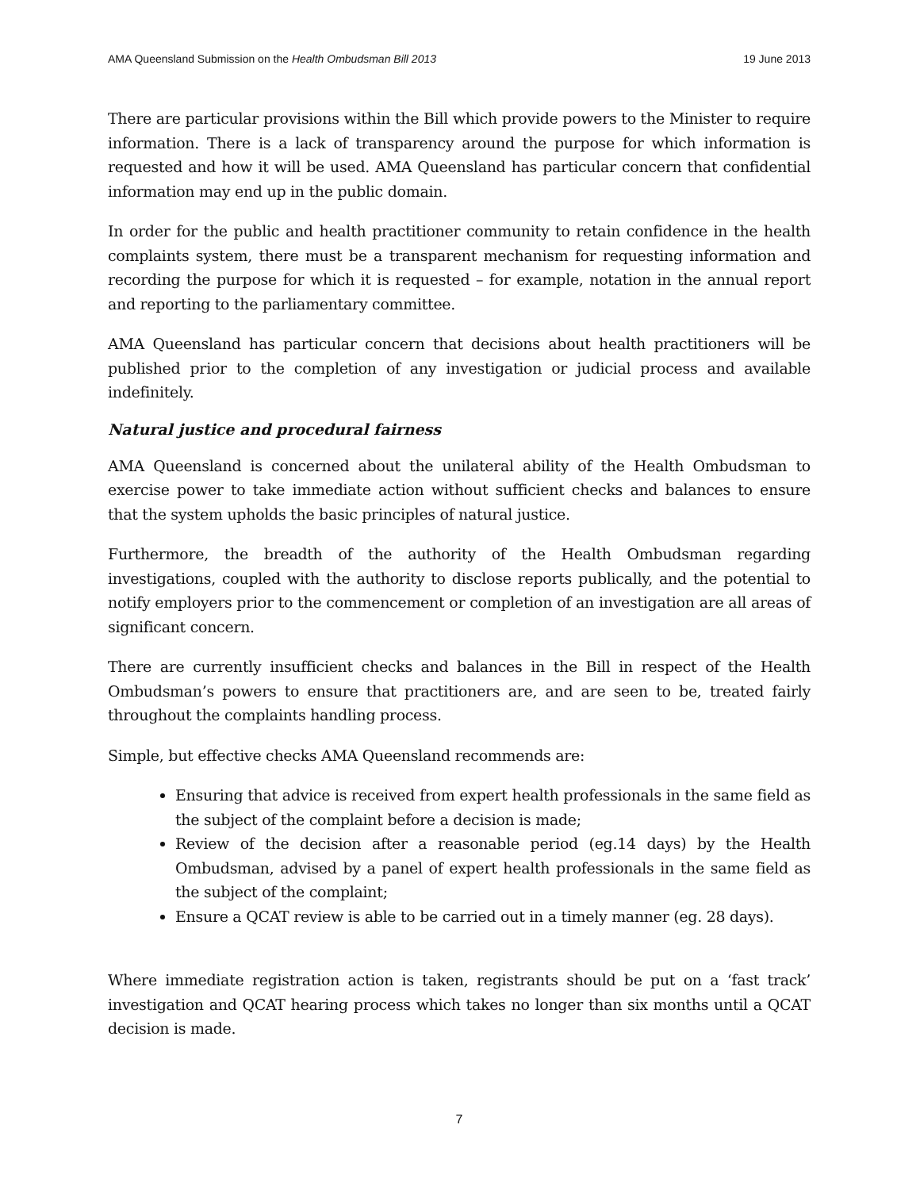AMA Queensland Submission on the Health Ombudsman Bill 2013 19 June 2013
There are particular provisions within the Bill which provide powers to the Minister to require information. There is a lack of transparency around the purpose for which information is requested and how it will be used. AMA Queensland has particular concern that confidential information may end up in the public domain.
In order for the public and health practitioner community to retain confidence in the health complaints system, there must be a transparent mechanism for requesting information and recording the purpose for which it is requested – for example, notation in the annual report and reporting to the parliamentary committee.
AMA Queensland has particular concern that decisions about health practitioners will be published prior to the completion of any investigation or judicial process and available indefinitely.
Natural justice and procedural fairness
AMA Queensland is concerned about the unilateral ability of the Health Ombudsman to exercise power to take immediate action without sufficient checks and balances to ensure that the system upholds the basic principles of natural justice.
Furthermore, the breadth of the authority of the Health Ombudsman regarding investigations, coupled with the authority to disclose reports publically, and the potential to notify employers prior to the commencement or completion of an investigation are all areas of significant concern.
There are currently insufficient checks and balances in the Bill in respect of the Health Ombudsman’s powers to ensure that practitioners are, and are seen to be, treated fairly throughout the complaints handling process.
Simple, but effective checks AMA Queensland recommends are:
Ensuring that advice is received from expert health professionals in the same field as the subject of the complaint before a decision is made;
Review of the decision after a reasonable period (eg.14 days) by the Health Ombudsman, advised by a panel of expert health professionals in the same field as the subject of the complaint;
Ensure a QCAT review is able to be carried out in a timely manner (eg. 28 days).
Where immediate registration action is taken, registrants should be put on a ‘fast track’ investigation and QCAT hearing process which takes no longer than six months until a QCAT decision is made.
7